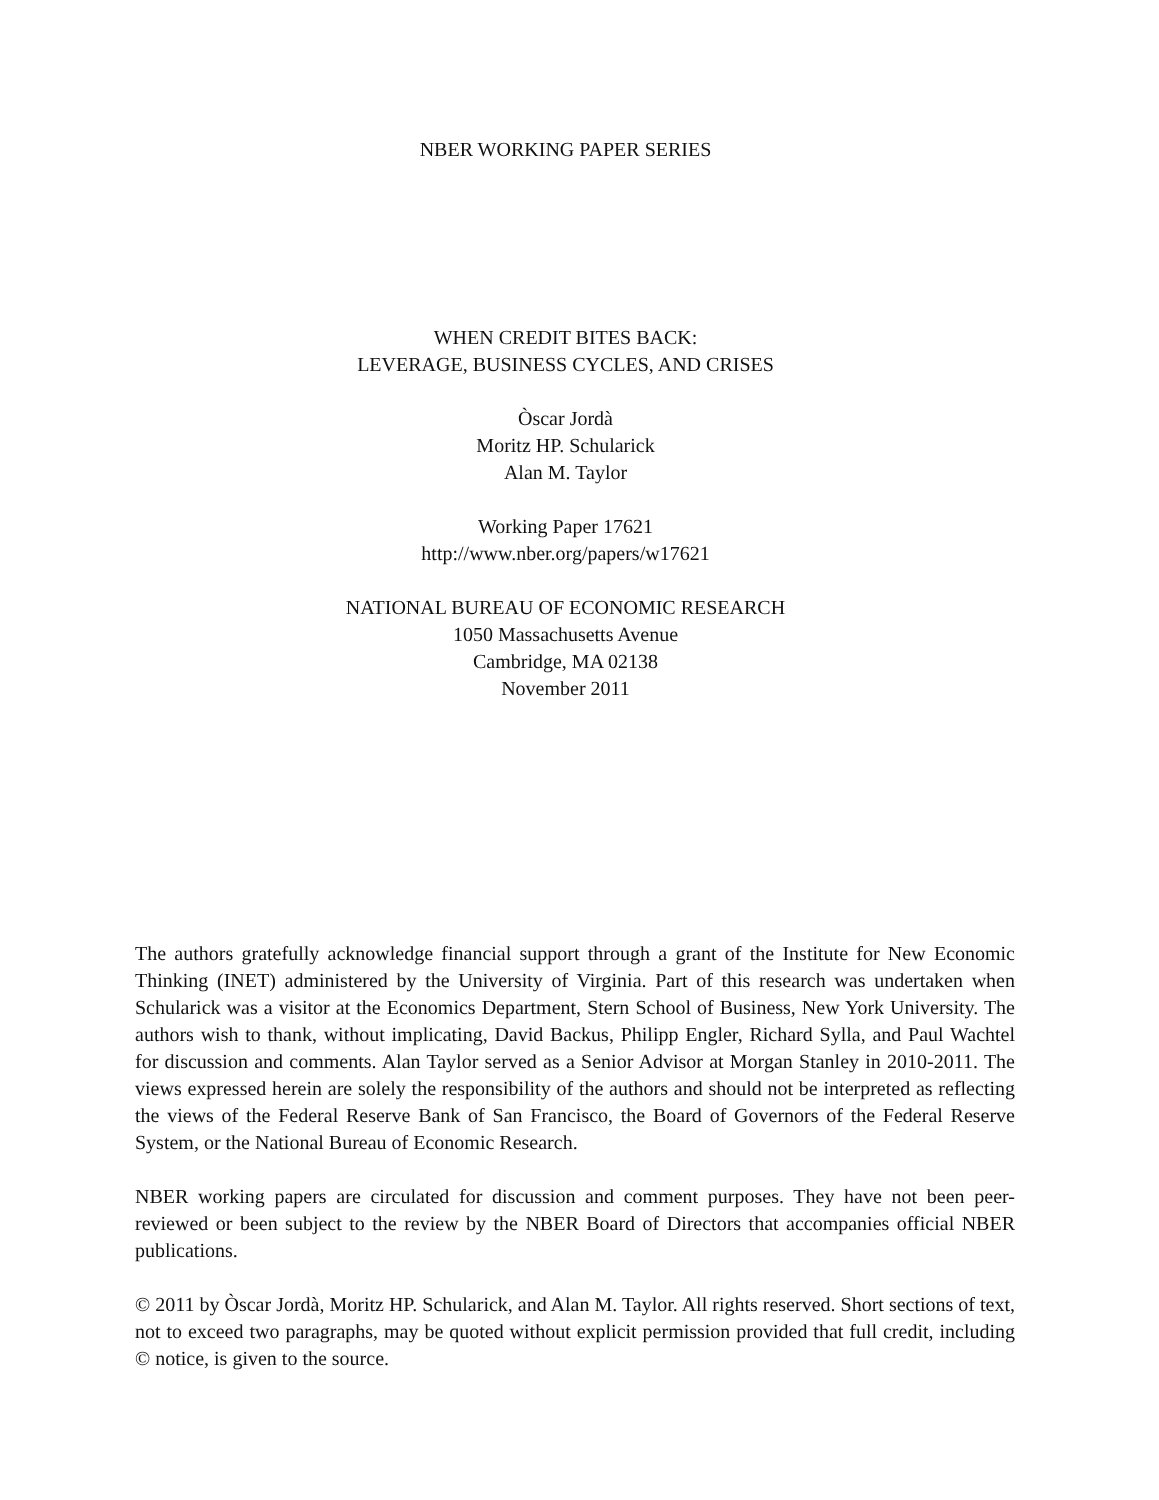NBER WORKING PAPER SERIES
WHEN CREDIT BITES BACK:
LEVERAGE, BUSINESS CYCLES, AND CRISES
Òscar Jordà
Moritz HP. Schularick
Alan M. Taylor
Working Paper 17621
http://www.nber.org/papers/w17621
NATIONAL BUREAU OF ECONOMIC RESEARCH
1050 Massachusetts Avenue
Cambridge, MA 02138
November 2011
The authors gratefully acknowledge financial support through a grant of the Institute for New Economic Thinking (INET) administered by the University of Virginia. Part of this research was undertaken when Schularick was a visitor at the Economics Department, Stern School of Business, New York University. The authors wish to thank, without implicating, David Backus, Philipp Engler, Richard Sylla, and Paul Wachtel for discussion and comments. Alan Taylor served as a Senior Advisor at Morgan Stanley in 2010-2011. The views expressed herein are solely the responsibility of the authors and should not be interpreted as reflecting the views of the Federal Reserve Bank of San Francisco, the Board of Governors of the Federal Reserve System, or the National Bureau of Economic Research.
NBER working papers are circulated for discussion and comment purposes. They have not been peer-reviewed or been subject to the review by the NBER Board of Directors that accompanies official NBER publications.
© 2011 by Òscar Jordà, Moritz HP. Schularick, and Alan M. Taylor. All rights reserved. Short sections of text, not to exceed two paragraphs, may be quoted without explicit permission provided that full credit, including © notice, is given to the source.